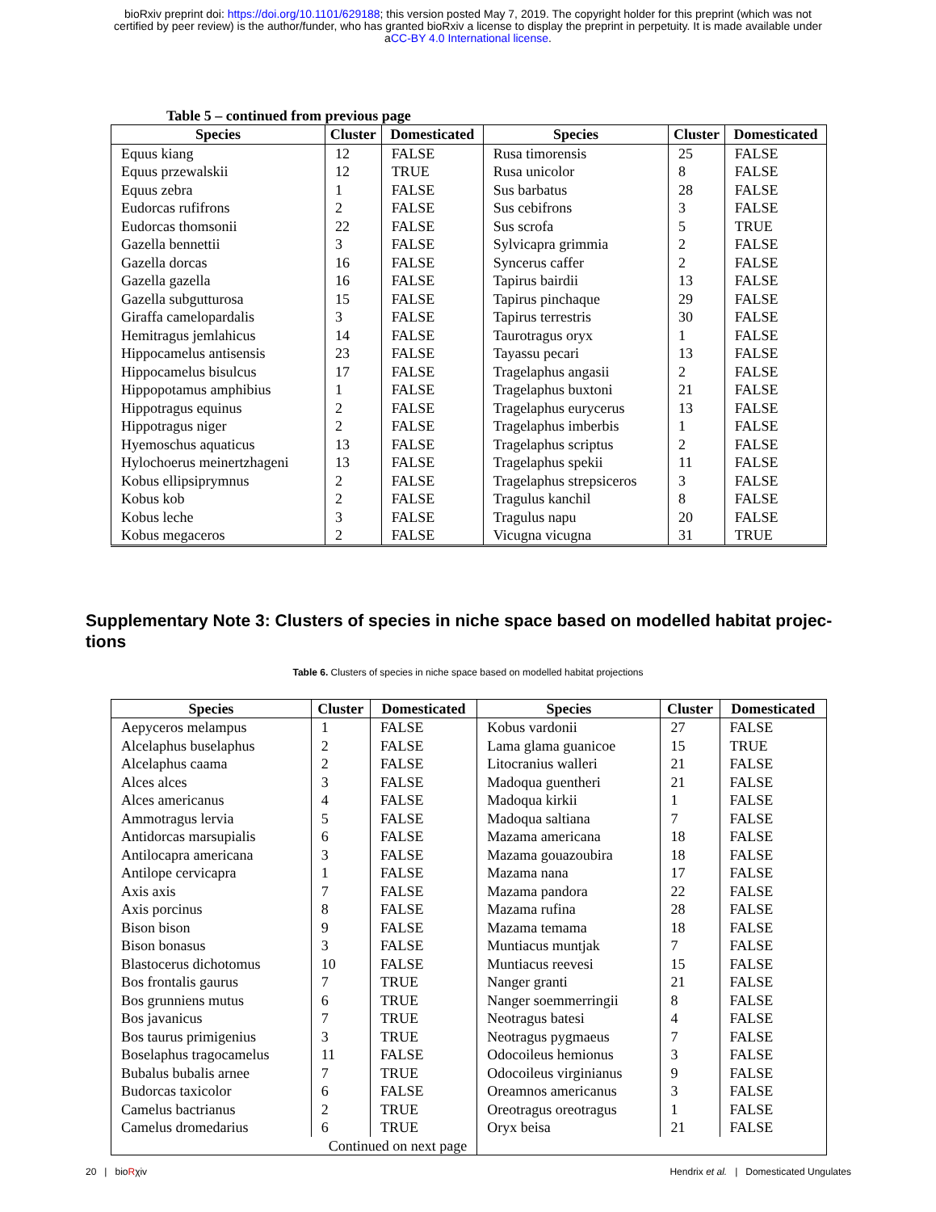bioRxiv preprint doi: https://doi.org/10.1101/629188; this version posted May 7, 2019. The copyright holder for this preprint (which was not
certified by peer review) is the author/funder, who has granted bioRxiv a license to display the preprint in perpetuity. It is made available under
aCC-BY 4.0 International license.
Table 5 – continued from previous page
| Species | Cluster | Domesticated | Species | Cluster | Domesticated |
| --- | --- | --- | --- | --- | --- |
| Equus kiang | 12 | FALSE | Rusa timorensis | 25 | FALSE |
| Equus przewalskii | 12 | TRUE | Rusa unicolor | 8 | FALSE |
| Equus zebra | 1 | FALSE | Sus barbatus | 28 | FALSE |
| Eudorcas rufifrons | 2 | FALSE | Sus cebifrons | 3 | FALSE |
| Eudorcas thomsonii | 22 | FALSE | Sus scrofa | 5 | TRUE |
| Gazella bennettii | 3 | FALSE | Sylvicapra grimmia | 2 | FALSE |
| Gazella dorcas | 16 | FALSE | Syncerus caffer | 2 | FALSE |
| Gazella gazella | 16 | FALSE | Tapirus bairdii | 13 | FALSE |
| Gazella subgutturosa | 15 | FALSE | Tapirus pinchaque | 29 | FALSE |
| Giraffa camelopardalis | 3 | FALSE | Tapirus terrestris | 30 | FALSE |
| Hemitragus jemlahicus | 14 | FALSE | Taurotragus oryx | 1 | FALSE |
| Hippocamelus antisensis | 23 | FALSE | Tayassu pecari | 13 | FALSE |
| Hippocamelus bisulcus | 17 | FALSE | Tragelaphus angasii | 2 | FALSE |
| Hippopotamus amphibius | 1 | FALSE | Tragelaphus buxtoni | 21 | FALSE |
| Hippotragus equinus | 2 | FALSE | Tragelaphus eurycerus | 13 | FALSE |
| Hippotragus niger | 2 | FALSE | Tragelaphus imberbis | 1 | FALSE |
| Hyemoschus aquaticus | 13 | FALSE | Tragelaphus scriptus | 2 | FALSE |
| Hylochoerus meinertzhageni | 13 | FALSE | Tragelaphus spekii | 11 | FALSE |
| Kobus ellipsiprymnus | 2 | FALSE | Tragelaphus strepsiceros | 3 | FALSE |
| Kobus kob | 2 | FALSE | Tragulus kanchil | 8 | FALSE |
| Kobus leche | 3 | FALSE | Tragulus napu | 20 | FALSE |
| Kobus megaceros | 2 | FALSE | Vicugna vicugna | 31 | TRUE |
Supplementary Note 3: Clusters of species in niche space based on modelled habitat projec-tions
Table 6. Clusters of species in niche space based on modelled habitat projections
| Species | Cluster | Domesticated | Species | Cluster | Domesticated |
| --- | --- | --- | --- | --- | --- |
| Aepyceros melampus | 1 | FALSE | Kobus vardonii | 27 | FALSE |
| Alcelaphus buselaphus | 2 | FALSE | Lama glama guanicoe | 15 | TRUE |
| Alcelaphus caama | 2 | FALSE | Litocranius walleri | 21 | FALSE |
| Alces alces | 3 | FALSE | Madoqua guentheri | 21 | FALSE |
| Alces americanus | 4 | FALSE | Madoqua kirkii | 1 | FALSE |
| Ammotragus lervia | 5 | FALSE | Madoqua saltiana | 7 | FALSE |
| Antidorcas marsupialis | 6 | FALSE | Mazama americana | 18 | FALSE |
| Antilocapra americana | 3 | FALSE | Mazama gouazoubira | 18 | FALSE |
| Antilope cervicapra | 1 | FALSE | Mazama nana | 17 | FALSE |
| Axis axis | 7 | FALSE | Mazama pandora | 22 | FALSE |
| Axis porcinus | 8 | FALSE | Mazama rufina | 28 | FALSE |
| Bison bison | 9 | FALSE | Mazama temama | 18 | FALSE |
| Bison bonasus | 3 | FALSE | Muntiacus muntjak | 7 | FALSE |
| Blastocerus dichotomus | 10 | FALSE | Muntiacus reevesi | 15 | FALSE |
| Bos frontalis gaurus | 7 | TRUE | Nanger granti | 21 | FALSE |
| Bos grunniens mutus | 6 | TRUE | Nanger soemmerringii | 8 | FALSE |
| Bos javanicus | 7 | TRUE | Neotragus batesi | 4 | FALSE |
| Bos taurus primigenius | 3 | TRUE | Neotragus pygmaeus | 7 | FALSE |
| Boselaphus tragocamelus | 11 | FALSE | Odocoileus hemionus | 3 | FALSE |
| Bubalus bubalis arnee | 7 | TRUE | Odocoileus virginianus | 9 | FALSE |
| Budorcas taxicolor | 6 | FALSE | Oreamnos americanus | 3 | FALSE |
| Camelus bactrianus | 2 | TRUE | Oreotragus oreotragus | 1 | FALSE |
| Camelus dromedarius | 6 | TRUE | Oryx beisa | 21 | FALSE |
| Continued on next page | | | | | |
20 | bioRχiv Hendrix et al. | Domesticated Ungulates